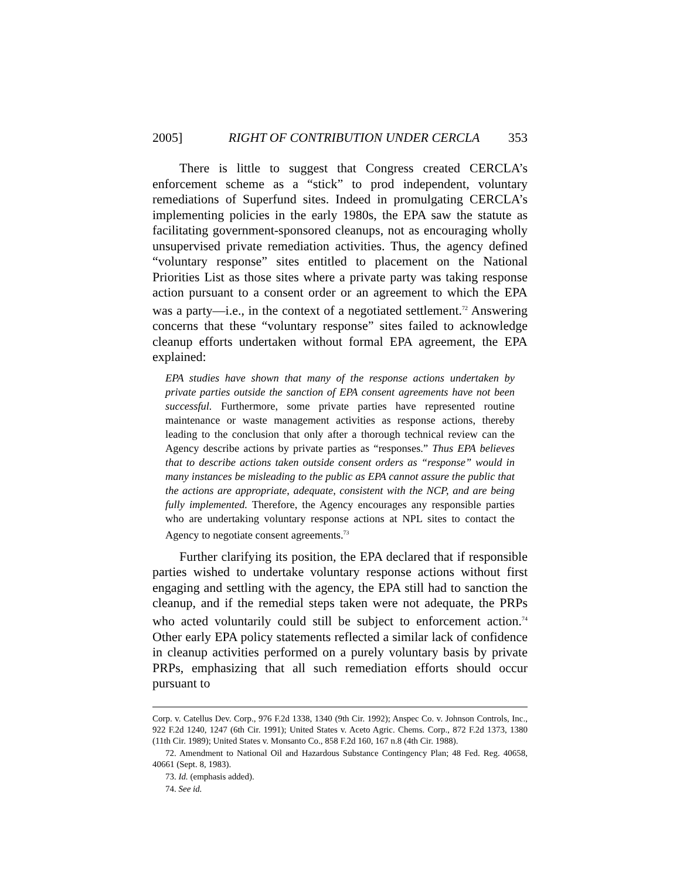2005] RIGHT OF CONTRIBUTION UNDER CERCLA 353
There is little to suggest that Congress created CERCLA’s enforcement scheme as a “stick” to prod independent, voluntary remediations of Superfund sites. Indeed in promulgating CERCLA’s implementing policies in the early 1980s, the EPA saw the statute as facilitating government-sponsored cleanups, not as encouraging wholly unsupervised private remediation activities. Thus, the agency defined “voluntary response” sites entitled to placement on the National Priorities List as those sites where a private party was taking response action pursuant to a consent order or an agreement to which the EPA was a party—i.e., in the context of a negotiated settlement.<sup>72</sup> Answering concerns that these “voluntary response” sites failed to acknowledge cleanup efforts undertaken without formal EPA agreement, the EPA explained:
EPA studies have shown that many of the response actions undertaken by private parties outside the sanction of EPA consent agreements have not been successful. Furthermore, some private parties have represented routine maintenance or waste management activities as response actions, thereby leading to the conclusion that only after a thorough technical review can the Agency describe actions by private parties as “responses.” Thus EPA believes that to describe actions taken outside consent orders as “response” would in many instances be misleading to the public as EPA cannot assure the public that the actions are appropriate, adequate, consistent with the NCP, and are being fully implemented. Therefore, the Agency encourages any responsible parties who are undertaking voluntary response actions at NPL sites to contact the Agency to negotiate consent agreements.<sup>73</sup>
Further clarifying its position, the EPA declared that if responsible parties wished to undertake voluntary response actions without first engaging and settling with the agency, the EPA still had to sanction the cleanup, and if the remedial steps taken were not adequate, the PRPs who acted voluntarily could still be subject to enforcement action.<sup>74</sup> Other early EPA policy statements reflected a similar lack of confidence in cleanup activities performed on a purely voluntary basis by private PRPs, emphasizing that all such remediation efforts should occur pursuant to
Corp. v. Catellus Dev. Corp., 976 F.2d 1338, 1340 (9th Cir. 1992); Anspec Co. v. Johnson Controls, Inc., 922 F.2d 1240, 1247 (6th Cir. 1991); United States v. Aceto Agric. Chems. Corp., 872 F.2d 1373, 1380 (11th Cir. 1989); United States v. Monsanto Co., 858 F.2d 160, 167 n.8 (4th Cir. 1988).
72. Amendment to National Oil and Hazardous Substance Contingency Plan; 48 Fed. Reg. 40658, 40661 (Sept. 8, 1983).
73. Id. (emphasis added).
74. See id.